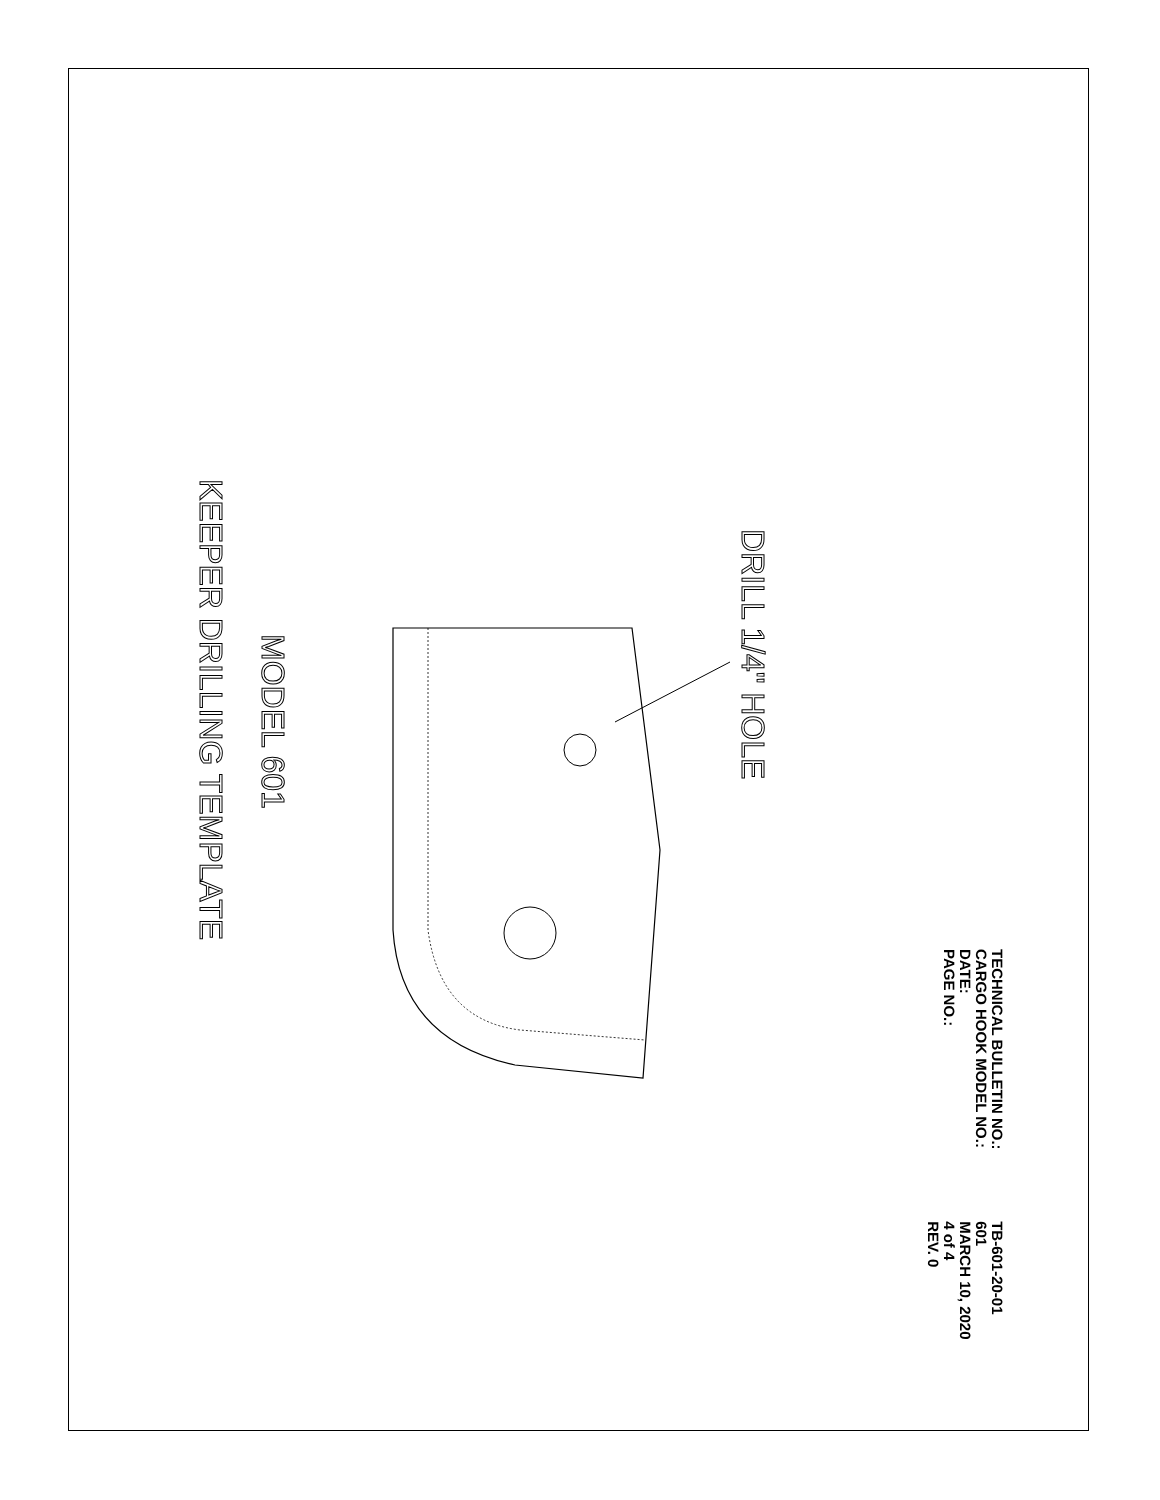KEEPER DRILLING TEMPLATE
MODEL 601
DRILL 1/4" HOLE
TECHNICAL BULLETIN NO.: TB-601-20-01
CARGO HOOK MODEL NO.: 601
DATE: MARCH 10, 2020
PAGE NO.: 4 of 4
REV. 0